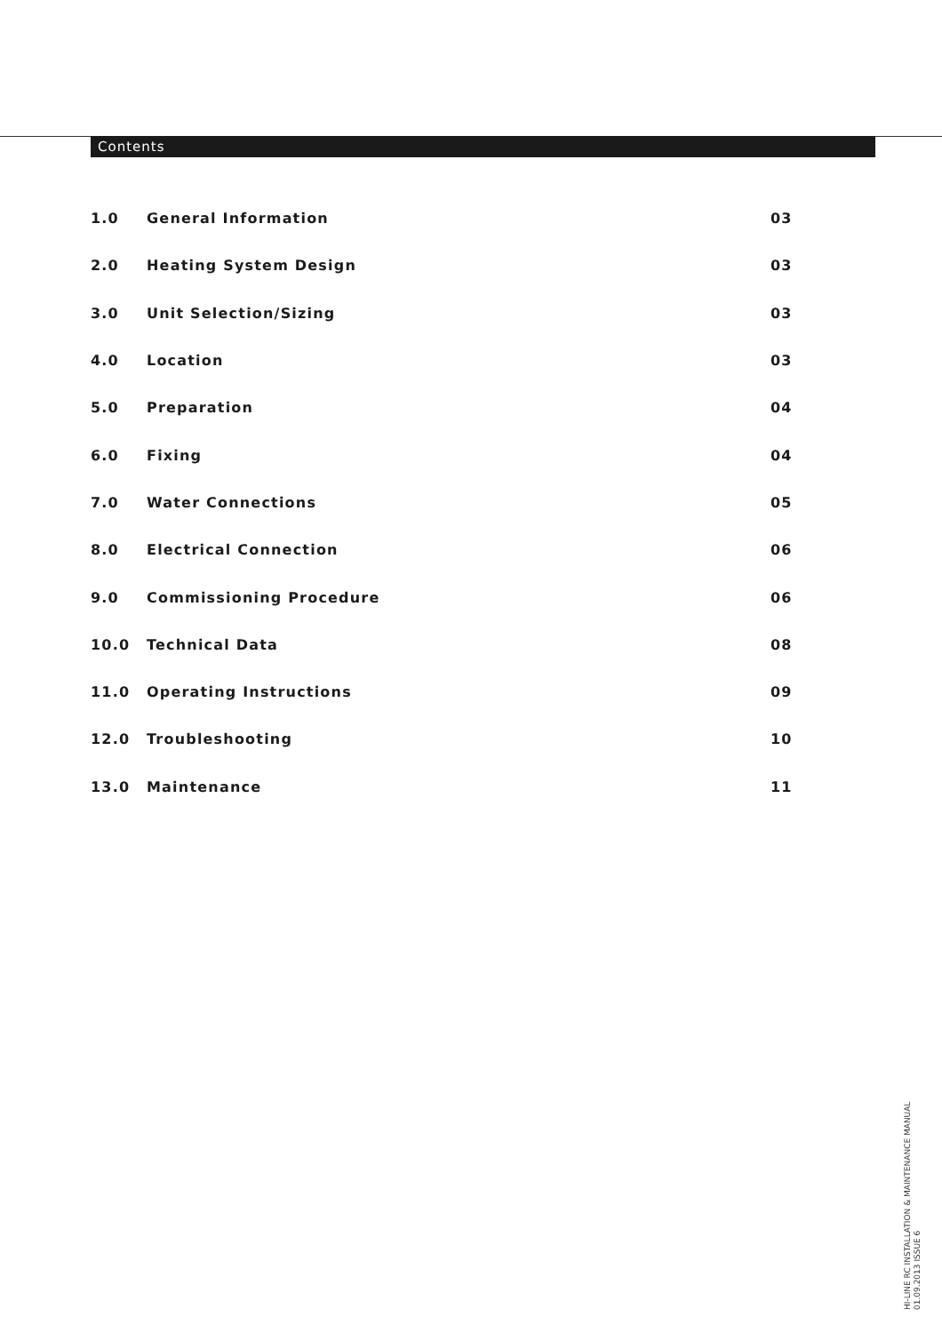Contents
| 1.0 | General Information | 03 |
| 2.0 | Heating System Design | 03 |
| 3.0 | Unit Selection/Sizing | 03 |
| 4.0 | Location | 03 |
| 5.0 | Preparation | 04 |
| 6.0 | Fixing | 04 |
| 7.0 | Water Connections | 05 |
| 8.0 | Electrical Connection | 06 |
| 9.0 | Commissioning Procedure | 06 |
| 10.0 | Technical Data | 08 |
| 11.0 | Operating Instructions | 09 |
| 12.0 | Troubleshooting | 10 |
| 13.0 | Maintenance | 11 |
HI-LINE RC INSTALLATION & MAINTENANCE MANUAL
01.09.2013 ISSUE 6